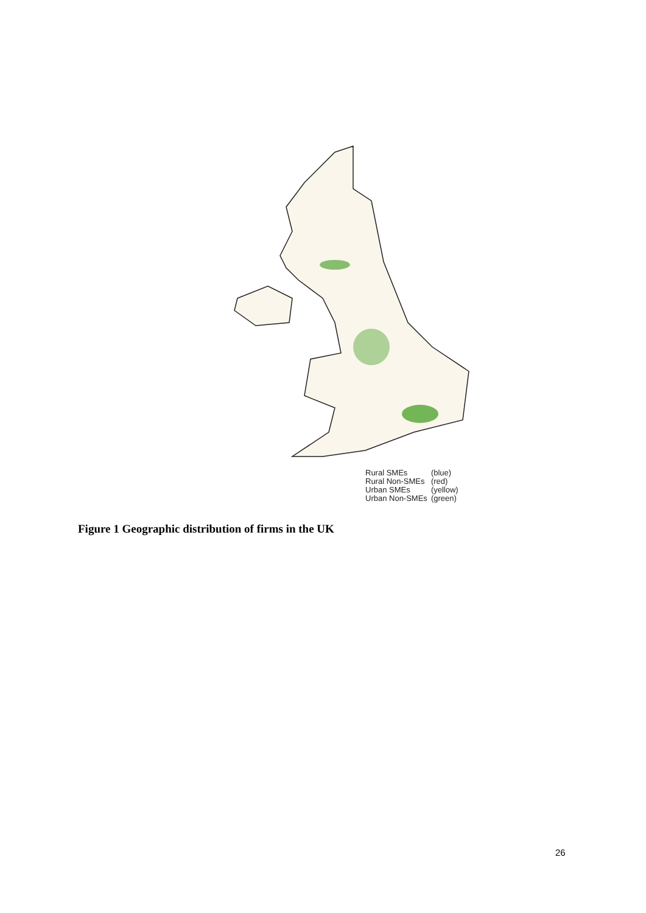| Rural SMEs | (blue) |
| Rural Non-SMEs | (red) |
| Urban SMEs | (yellow) |
| Urban Non-SMEs | (green) |
Figure 1 Geographic distribution of firms in the UK
26